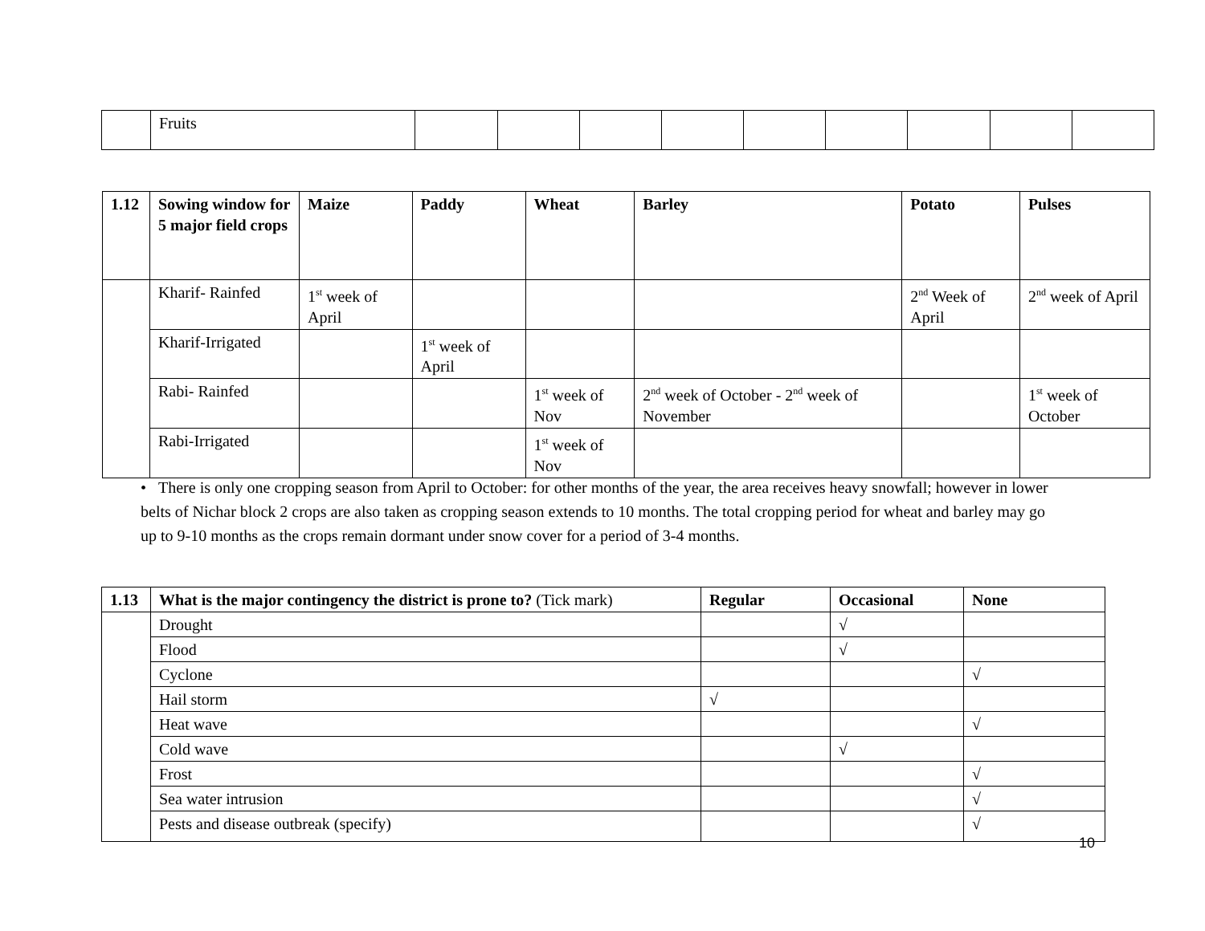| | Fruits | | | | | | | | | |
| 1.12 | Sowing window for 5 major field crops | Maize | Paddy | Wheat | Barley | Potato | Pulses |
| --- | --- | --- | --- | --- | --- | --- | --- |
| | Kharif- Rainfed | 1<sup>st</sup> week of April | | | | 2<sup>nd</sup> Week of April | 2<sup>nd</sup> week of April |
| | Kharif-Irrigated | | 1<sup>st</sup> week of April | | | | |
| | Rabi- Rainfed | | | 1<sup>st</sup> week of Nov | 2<sup>nd</sup> week of October - 2<sup>nd</sup> week of November | | 1<sup>st</sup> week of October |
| | Rabi-Irrigated | | | 1<sup>st</sup> week of Nov | | | |
• There is only one cropping season from April to October: for other months of the year, the area receives heavy snowfall; however in lower belts of Nichar block 2 crops are also taken as cropping season extends to 10 months. The total cropping period for wheat and barley may go up to 9-10 months as the crops remain dormant under snow cover for a period of 3-4 months.
| 1.13 | What is the major contingency the district is prone to? (Tick mark) | Regular | Occasional | None |
| --- | --- | --- | --- | --- |
| | Drought | | √ | |
| | Flood | | √ | |
| | Cyclone | | | √ |
| | Hail storm | √ | | |
| | Heat wave | | | √ |
| | Cold wave | | √ | |
| | Frost | | | √ |
| | Sea water intrusion | | | √ |
| | Pests and disease outbreak (specify) | | | √ |
10